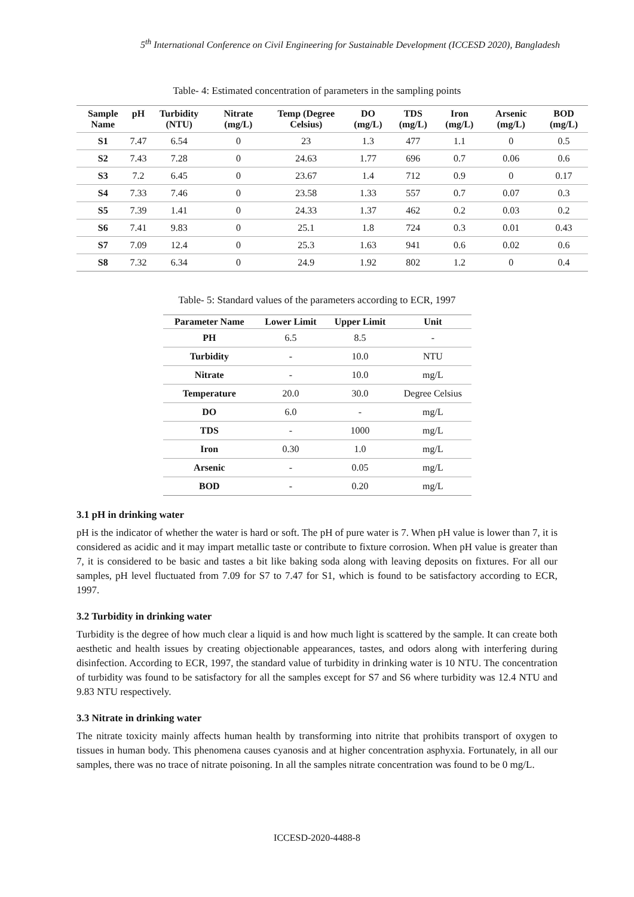5<sup>th</sup> International Conference on Civil Engineering for Sustainable Development (ICCESD 2020), Bangladesh
Table- 4: Estimated concentration of parameters in the sampling points
| Sample Name | pH | Turbidity (NTU) | Nitrate (mg/L) | Temp (Degree Celsius) | DO (mg/L) | TDS (mg/L) | Iron (mg/L) | Arsenic (mg/L) | BOD (mg/L) |
| --- | --- | --- | --- | --- | --- | --- | --- | --- | --- |
| S1 | 7.47 | 6.54 | 0 | 23 | 1.3 | 477 | 1.1 | 0 | 0.5 |
| S2 | 7.43 | 7.28 | 0 | 24.63 | 1.77 | 696 | 0.7 | 0.06 | 0.6 |
| S3 | 7.2 | 6.45 | 0 | 23.67 | 1.4 | 712 | 0.9 | 0 | 0.17 |
| S4 | 7.33 | 7.46 | 0 | 23.58 | 1.33 | 557 | 0.7 | 0.07 | 0.3 |
| S5 | 7.39 | 1.41 | 0 | 24.33 | 1.37 | 462 | 0.2 | 0.03 | 0.2 |
| S6 | 7.41 | 9.83 | 0 | 25.1 | 1.8 | 724 | 0.3 | 0.01 | 0.43 |
| S7 | 7.09 | 12.4 | 0 | 25.3 | 1.63 | 941 | 0.6 | 0.02 | 0.6 |
| S8 | 7.32 | 6.34 | 0 | 24.9 | 1.92 | 802 | 1.2 | 0 | 0.4 |
Table- 5: Standard values of the parameters according to ECR, 1997
| Parameter Name | Lower Limit | Upper Limit | Unit |
| --- | --- | --- | --- |
| PH | 6.5 | 8.5 | - |
| Turbidity | - | 10.0 | NTU |
| Nitrate | - | 10.0 | mg/L |
| Temperature | 20.0 | 30.0 | Degree Celsius |
| DO | 6.0 | - | mg/L |
| TDS | - | 1000 | mg/L |
| Iron | 0.30 | 1.0 | mg/L |
| Arsenic | - | 0.05 | mg/L |
| BOD | - | 0.20 | mg/L |
3.1 pH in drinking water
pH is the indicator of whether the water is hard or soft. The pH of pure water is 7. When pH value is lower than 7, it is considered as acidic and it may impart metallic taste or contribute to fixture corrosion. When pH value is greater than 7, it is considered to be basic and tastes a bit like baking soda along with leaving deposits on fixtures. For all our samples, pH level fluctuated from 7.09 for S7 to 7.47 for S1, which is found to be satisfactory according to ECR, 1997.
3.2 Turbidity in drinking water
Turbidity is the degree of how much clear a liquid is and how much light is scattered by the sample. It can create both aesthetic and health issues by creating objectionable appearances, tastes, and odors along with interfering during disinfection. According to ECR, 1997, the standard value of turbidity in drinking water is 10 NTU. The concentration of turbidity was found to be satisfactory for all the samples except for S7 and S6 where turbidity was 12.4 NTU and 9.83 NTU respectively.
3.3 Nitrate in drinking water
The nitrate toxicity mainly affects human health by transforming into nitrite that prohibits transport of oxygen to tissues in human body. This phenomena causes cyanosis and at higher concentration asphyxia. Fortunately, in all our samples, there was no trace of nitrate poisoning. In all the samples nitrate concentration was found to be 0 mg/L.
ICCESD-2020-4488-8